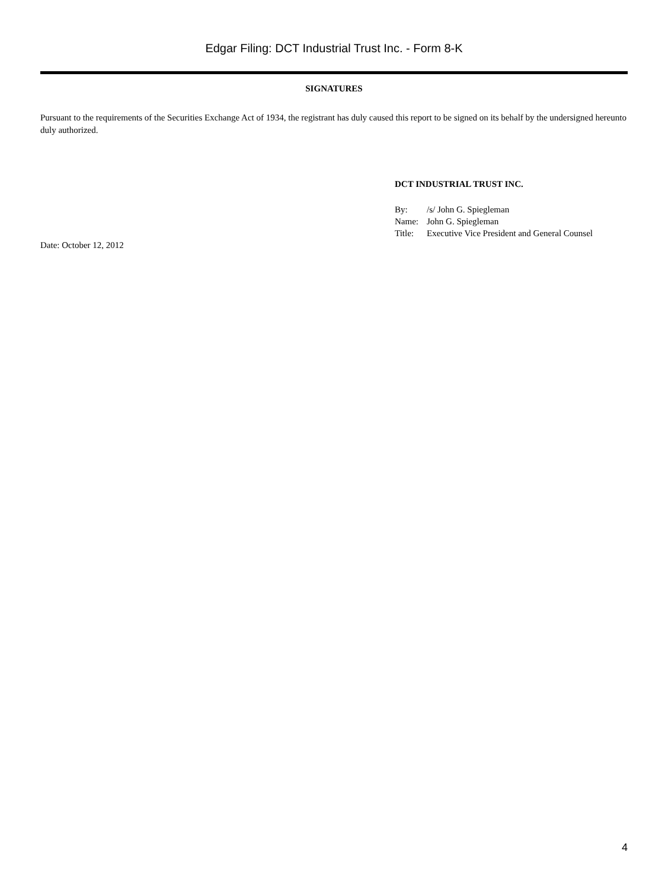Edgar Filing: DCT Industrial Trust Inc. - Form 8-K
SIGNATURES
Pursuant to the requirements of the Securities Exchange Act of 1934, the registrant has duly caused this report to be signed on its behalf by the undersigned hereunto duly authorized.
DCT INDUSTRIAL TRUST INC.
| By: | /s/ John G. Spiegleman |
| Name: | John G. Spiegleman |
| Title: | Executive Vice President and General Counsel |
Date: October 12, 2012
4